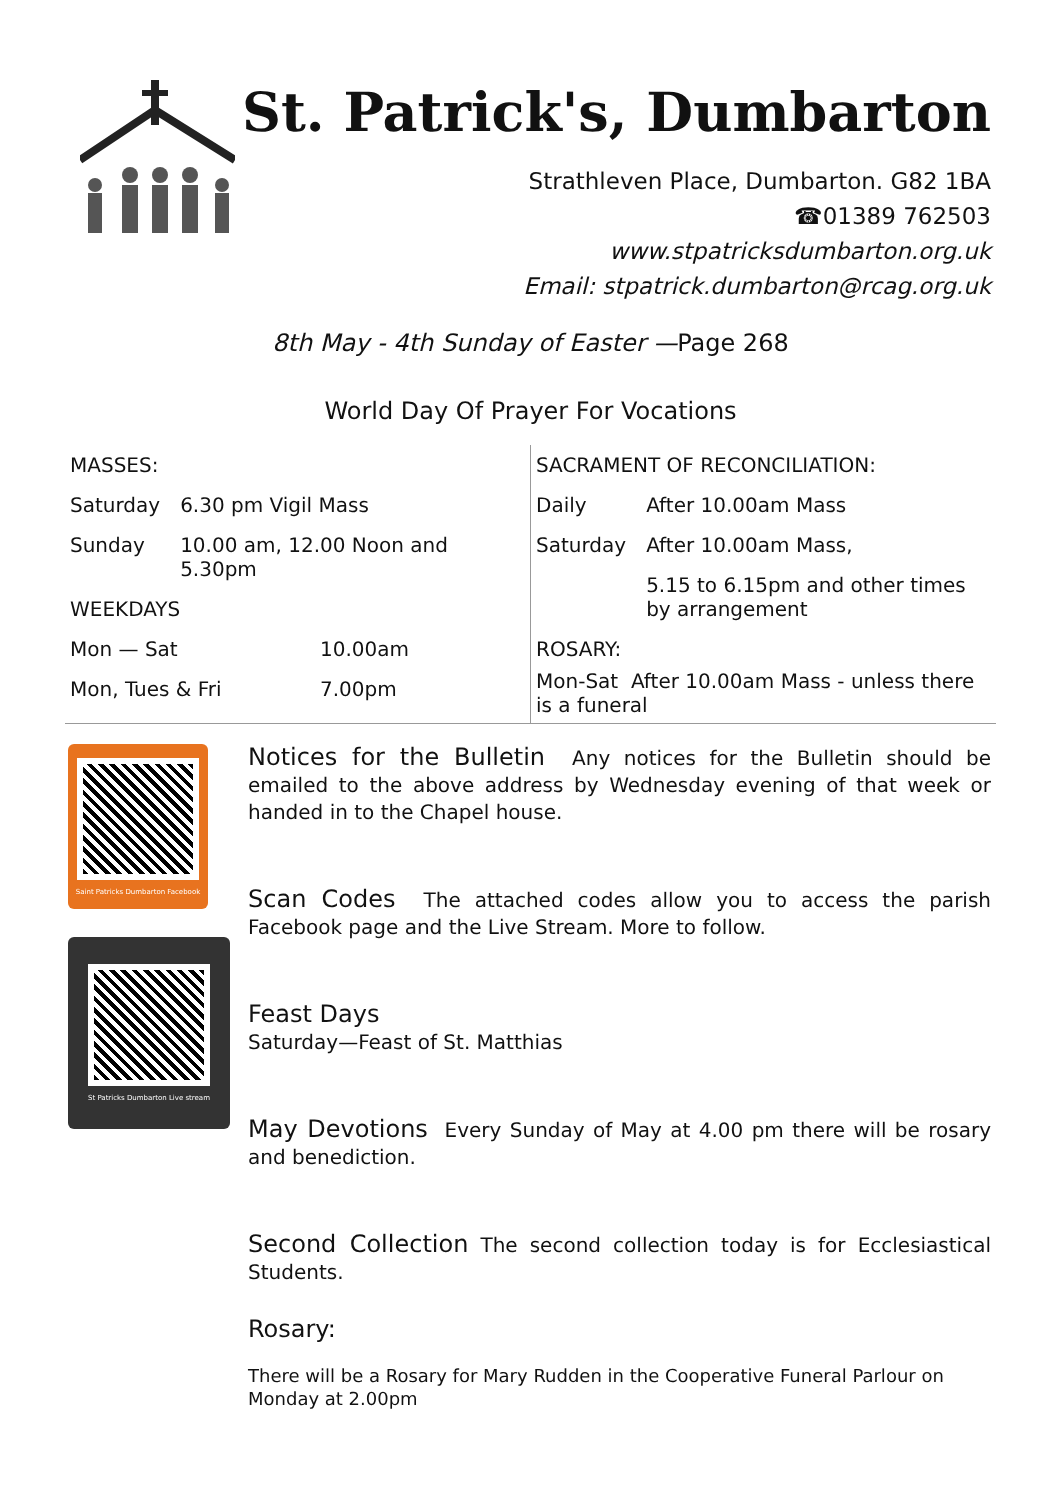St. Patrick's, Dumbarton
Strathleven Place, Dumbarton. G82 1BA
☎01389 762503
www.stpatricksdumbarton.org.uk
Email: stpatrick.dumbarton@rcag.org.uk
8th May - 4th Sunday of Easter —Page 268
World Day Of Prayer For Vocations
MASSES:
| Saturday | 6.30 pm Vigil Mass |
| Sunday | 10.00 am, 12.00 Noon and 5.30pm |
WEEKDAYS
| Mon — Sat | 10.00am |
| Mon, Tues & Fri | 7.00pm |
SACRAMENT OF RECONCILIATION:
| Daily | After 10.00am Mass |
| Saturday | After 10.00am Mass, |
| | 5.15 to 6.15pm and other times by arrangement |
ROSARY:
Mon-Sat After 10.00am Mass - unless there is a funeral
Saint Patricks Dumbarton Facebook
St Patricks Dumbarton Live stream
Notices for the Bulletin Any notices for the Bulletin should be emailed to the above address by Wednesday evening of that week or handed in to the Chapel house.
Scan Codes The attached codes allow you to access the parish Facebook page and the Live Stream. More to follow.
Feast Days
Saturday—Feast of St. Matthias
May Devotions Every Sunday of May at 4.00 pm there will be rosary and benediction.
Second Collection The second collection today is for Ecclesiastical Students.
Rosary:
There will be a Rosary for Mary Rudden in the Cooperative Funeral Parlour on Monday at 2.00pm